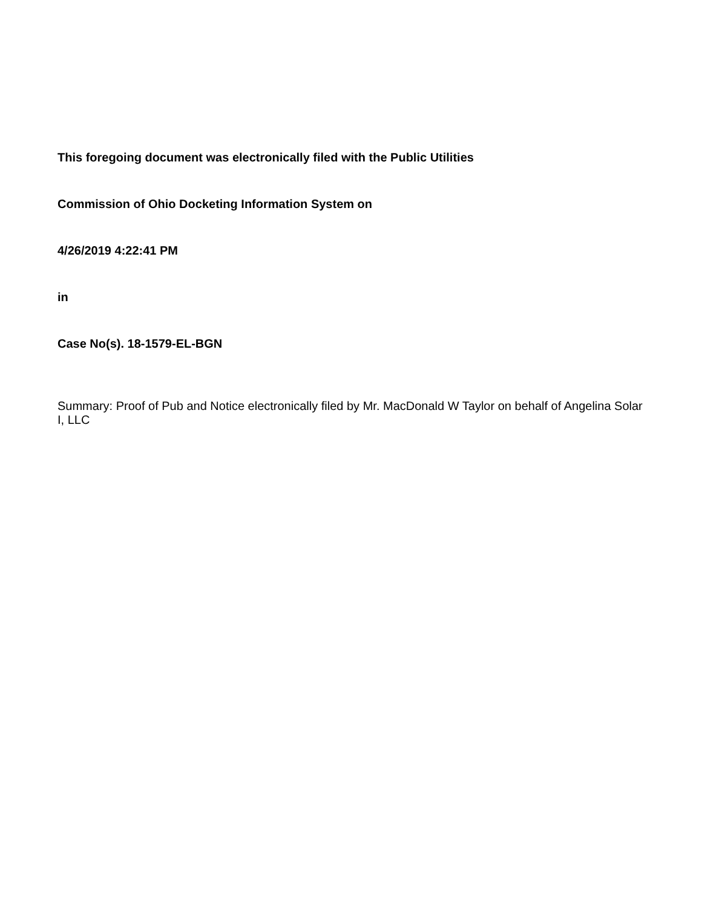This foregoing document was electronically filed with the Public Utilities
Commission of Ohio Docketing Information System on
4/26/2019 4:22:41 PM
in
Case No(s). 18-1579-EL-BGN
Summary: Proof of Pub and Notice electronically filed by Mr. MacDonald W Taylor on behalf of Angelina Solar I, LLC